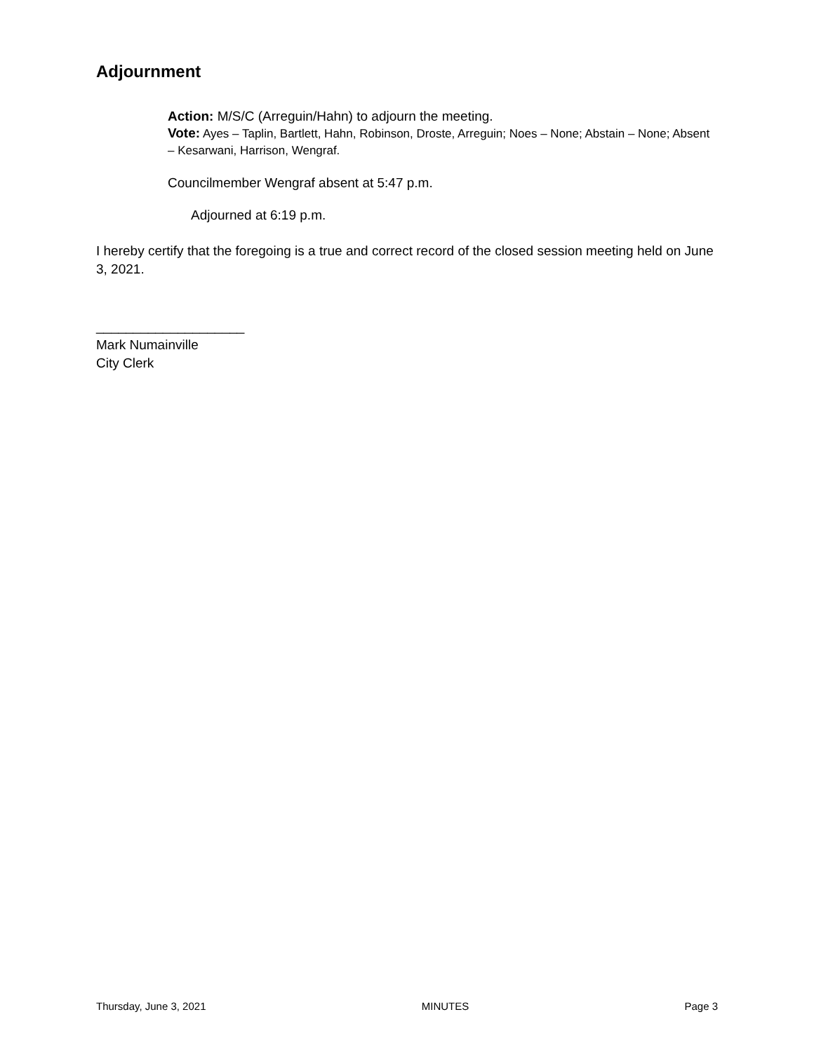Adjournment
Action: M/S/C (Arreguin/Hahn) to adjourn the meeting.
Vote: Ayes – Taplin, Bartlett, Hahn, Robinson, Droste, Arreguin; Noes – None; Abstain – None; Absent – Kesarwani, Harrison, Wengraf.
Councilmember Wengraf absent at 5:47 p.m.
Adjourned at 6:19 p.m.
I hereby certify that the foregoing is a true and correct record of the closed session meeting held on June 3, 2021.
____________________
Mark Numainville
City Clerk
Thursday, June 3, 2021 MINUTES Page 3